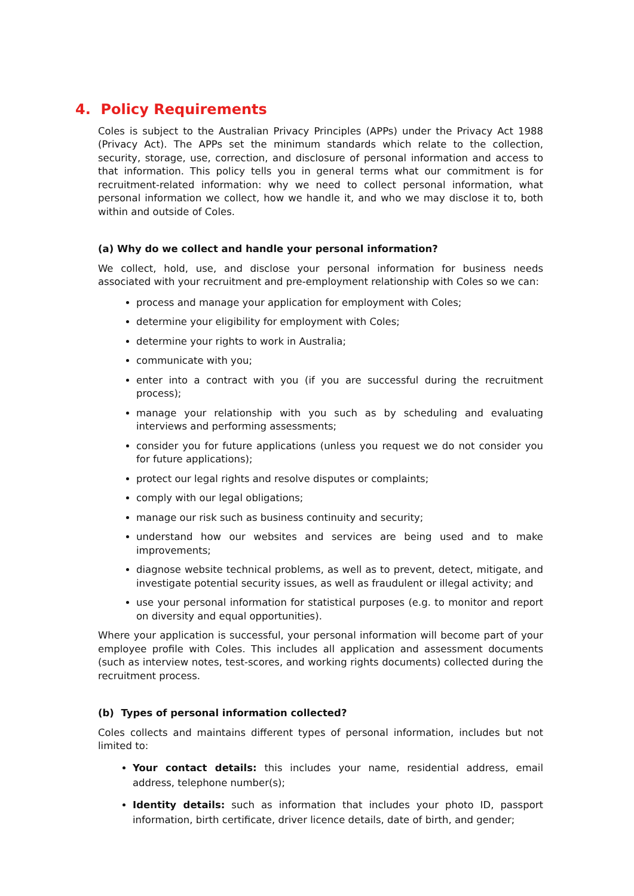4. Policy Requirements
Coles is subject to the Australian Privacy Principles (APPs) under the Privacy Act 1988 (Privacy Act). The APPs set the minimum standards which relate to the collection, security, storage, use, correction, and disclosure of personal information and access to that information. This policy tells you in general terms what our commitment is for recruitment-related information: why we need to collect personal information, what personal information we collect, how we handle it, and who we may disclose it to, both within and outside of Coles.
(a) Why do we collect and handle your personal information?
We collect, hold, use, and disclose your personal information for business needs associated with your recruitment and pre-employment relationship with Coles so we can:
process and manage your application for employment with Coles;
determine your eligibility for employment with Coles;
determine your rights to work in Australia;
communicate with you;
enter into a contract with you (if you are successful during the recruitment process);
manage your relationship with you such as by scheduling and evaluating interviews and performing assessments;
consider you for future applications (unless you request we do not consider you for future applications);
protect our legal rights and resolve disputes or complaints;
comply with our legal obligations;
manage our risk such as business continuity and security;
understand how our websites and services are being used and to make improvements;
diagnose website technical problems, as well as to prevent, detect, mitigate, and investigate potential security issues, as well as fraudulent or illegal activity; and
use your personal information for statistical purposes (e.g. to monitor and report on diversity and equal opportunities).
Where your application is successful, your personal information will become part of your employee profile with Coles. This includes all application and assessment documents (such as interview notes, test-scores, and working rights documents) collected during the recruitment process.
(b) Types of personal information collected?
Coles collects and maintains different types of personal information, includes but not limited to:
Your contact details: this includes your name, residential address, email address, telephone number(s);
Identity details: such as information that includes your photo ID, passport information, birth certificate, driver licence details, date of birth, and gender;